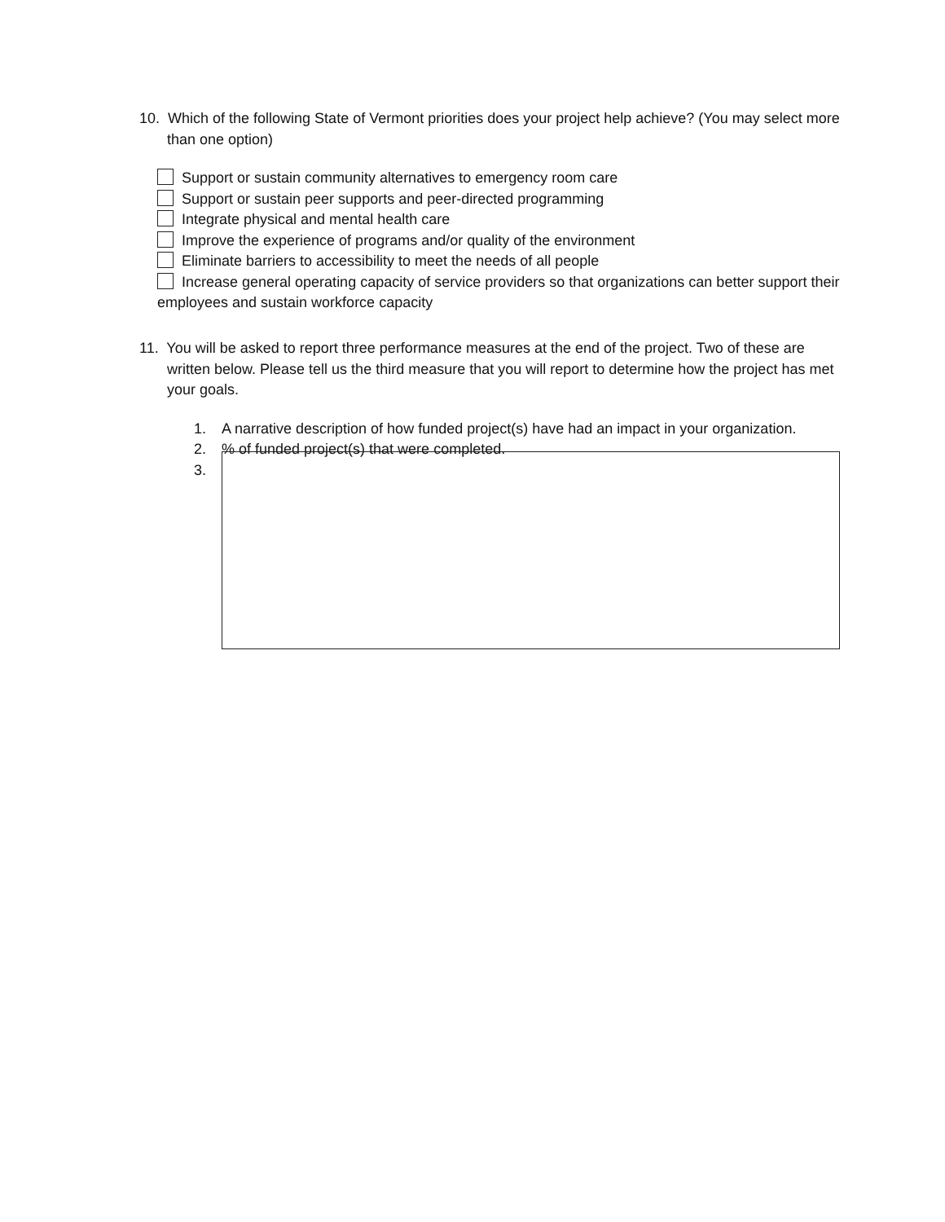10. Which of the following State of Vermont priorities does your project help achieve? (You may select more than one option)
Support or sustain community alternatives to emergency room care
Support or sustain peer supports and peer-directed programming
Integrate physical and mental health care
Improve the experience of programs and/or quality of the environment
Eliminate barriers to accessibility to meet the needs of all people
Increase general operating capacity of service providers so that organizations can better support their employees and sustain workforce capacity
11. You will be asked to report three performance measures at the end of the project. Two of these are written below. Please tell us the third measure that you will report to determine how the project has met your goals.
1. A narrative description of how funded project(s) have had an impact in your organization.
2.% of funded project(s) that were completed.
3.